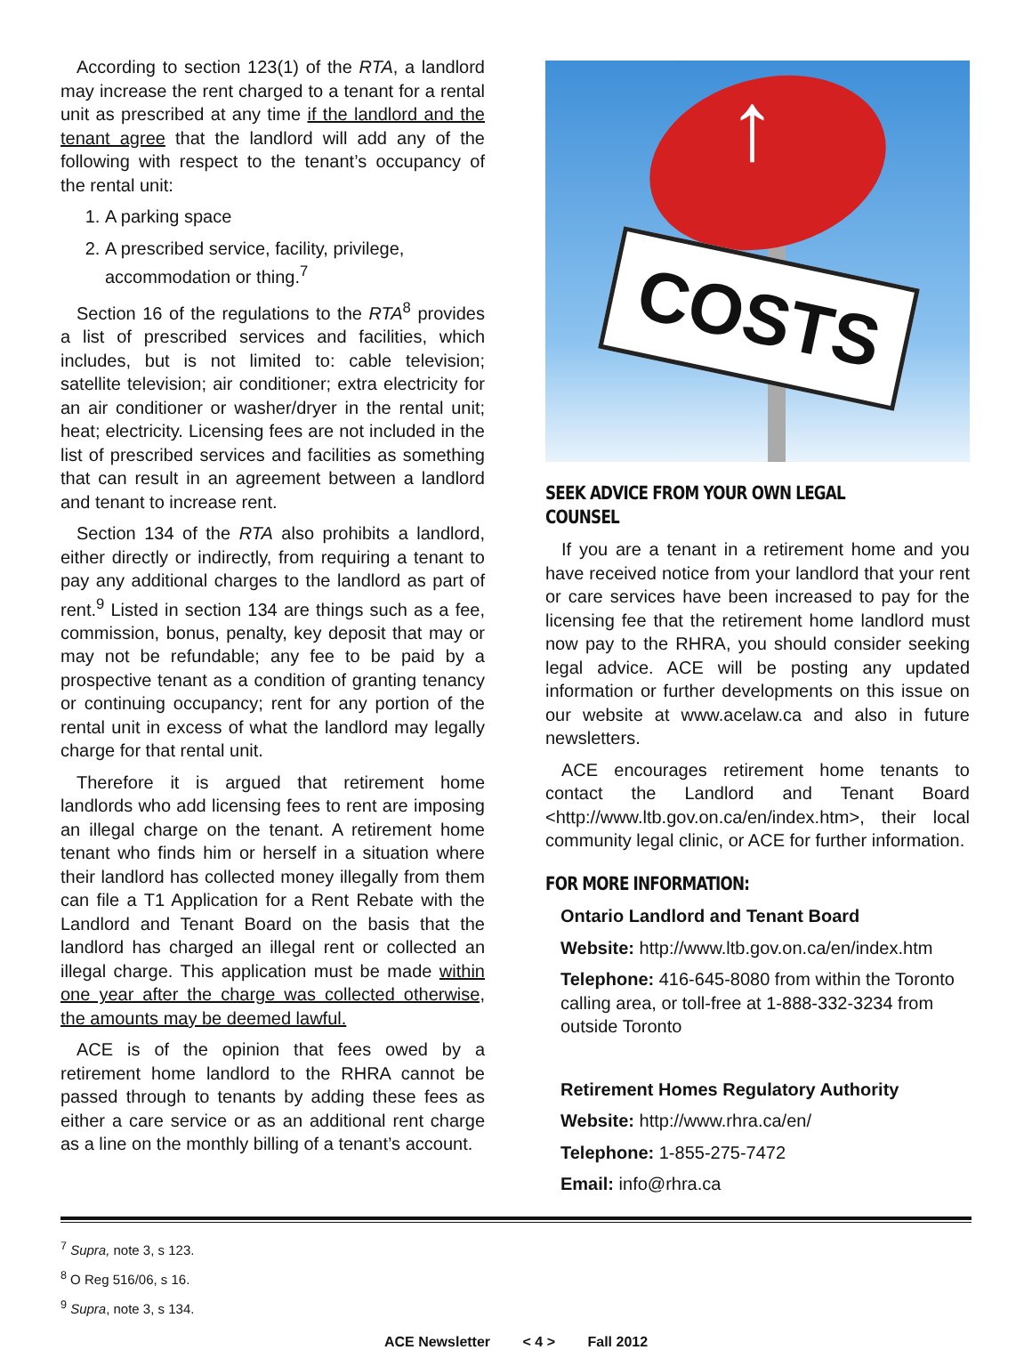According to section 123(1) of the RTA, a landlord may increase the rent charged to a tenant for a rental unit as prescribed at any time if the landlord and the tenant agree that the landlord will add any of the following with respect to the tenant’s occupancy of the rental unit:
1. A parking space
2. A prescribed service, facility, privilege, accommodation or thing.<sup>7</sup>
Section 16 of the regulations to the RTA<sup>8</sup> provides a list of prescribed services and facilities, which includes, but is not limited to: cable television; satellite television; air conditioner; extra electricity for an air conditioner or washer/dryer in the rental unit; heat; electricity. Licensing fees are not included in the list of prescribed services and facilities as something that can result in an agreement between a landlord and tenant to increase rent.
Section 134 of the RTA also prohibits a landlord, either directly or indirectly, from requiring a tenant to pay any additional charges to the landlord as part of rent.<sup>9</sup> Listed in section 134 are things such as a fee, commission, bonus, penalty, key deposit that may or may not be refundable; any fee to be paid by a prospective tenant as a condition of granting tenancy or continuing occupancy; rent for any portion of the rental unit in excess of what the landlord may legally charge for that rental unit.
Therefore it is argued that retirement home landlords who add licensing fees to rent are imposing an illegal charge on the tenant. A retirement home tenant who finds him or herself in a situation where their landlord has collected money illegally from them can file a T1 Application for a Rent Rebate with the Landlord and Tenant Board on the basis that the landlord has charged an illegal rent or collected an illegal charge. This application must be made within one year after the charge was collected otherwise, the amounts may be deemed lawful.
ACE is of the opinion that fees owed by a retirement home landlord to the RHRA cannot be passed through to tenants by adding these fees as either a care service or as an additional rent charge as a line on the monthly billing of a tenant’s account.
↑
COSTS
SEEK ADVICE FROM YOUR OWN LEGAL COUNSEL
If you are a tenant in a retirement home and you have received notice from your landlord that your rent or care services have been increased to pay for the licensing fee that the retirement home landlord must now pay to the RHRA, you should consider seeking legal advice. ACE will be posting any updated information or further developments on this issue on our website at www.acelaw.ca and also in future newsletters.
ACE encourages retirement home tenants to contact the Landlord and Tenant Board <http://www.ltb.gov.on.ca/en/index.htm>, their local community legal clinic, or ACE for further information.
FOR MORE INFORMATION:
Ontario Landlord and Tenant Board
Website: http://www.ltb.gov.on.ca/en/index.htm
Telephone: 416-645-8080 from within the Toronto calling area, or toll-free at 1-888-332-3234 from outside Toronto
Retirement Homes Regulatory Authority
Website: http://www.rhra.ca/en/
Telephone: 1-855-275-7472
Email: info@rhra.ca
<sup>7</sup> Supra, note 3, s 123.
<sup>8</sup> O Reg 516/06, s 16.
<sup>9</sup> Supra, note 3, s 134.
ACE Newsletter < 4 > Fall 2012